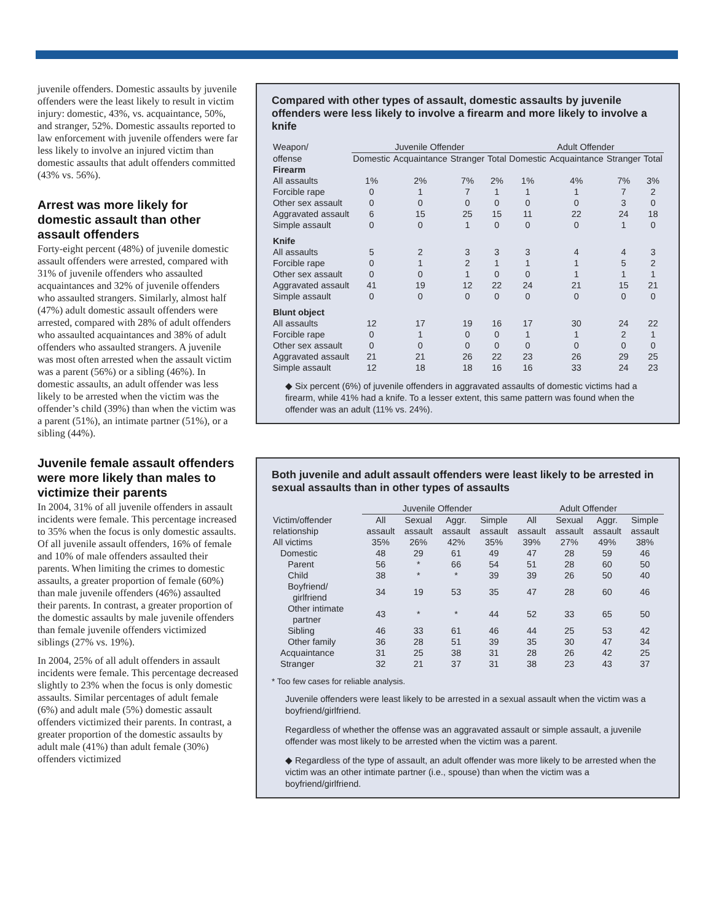juvenile offenders. Domestic assaults by juvenile offenders were the least likely to result in victim injury: domestic, 43%, vs. acquaintance, 50%, and stranger, 52%. Domestic assaults reported to law enforcement with juvenile offenders were far less likely to involve an injured victim than domestic assaults that adult offenders committed (43% vs. 56%).
Arrest was more likely for domestic assault than other assault offenders
Forty-eight percent (48%) of juvenile domestic assault offenders were arrested, compared with 31% of juvenile offenders who assaulted acquaintances and 32% of juvenile offenders who assaulted strangers. Similarly, almost half (47%) adult domestic assault offenders were arrested, compared with 28% of adult offenders who assaulted acquaintances and 38% of adult offenders who assaulted strangers. A juvenile was most often arrested when the assault victim was a parent (56%) or a sibling (46%). In domestic assaults, an adult offender was less likely to be arrested when the victim was the offender’s child (39%) than when the victim was a parent (51%), an intimate partner (51%), or a sibling (44%).
Juvenile female assault offenders were more likely than males to victimize their parents
In 2004, 31% of all juvenile offenders in assault incidents were female. This percentage increased to 35% when the focus is only domestic assaults. Of all juvenile assault offenders, 16% of female and 10% of male offenders assaulted their parents. When limiting the crimes to domestic assaults, a greater proportion of female (60%) than male juvenile offenders (46%) assaulted their parents. In contrast, a greater proportion of the domestic assaults by male juvenile offenders than female juvenile offenders victimized siblings (27% vs. 19%).
In 2004, 25% of all adult offenders in assault incidents were female. This percentage decreased slightly to 23% when the focus is only domestic assaults. Similar percentages of adult female (6%) and adult male (5%) domestic assault offenders victimized their parents. In contrast, a greater proportion of the domestic assaults by adult male (41%) than adult female (30%) offenders victimized
Compared with other types of assault, domestic assaults by juvenile offenders were less likely to involve a firearm and more likely to involve a knife
| Weapon/ | Juvenile Offender | | | | Adult Offender | | | |
| --- | --- | --- | --- | --- | --- | --- | --- | --- |
| offense | Domestic | Acquaintance | Stranger | Total | Domestic | Acquaintance | Stranger | Total |
| Firearm | | | | | | | | |
| All assaults | 1% | 2% | 7% | 2% | 1% | 4% | 7% | 3% |
| Forcible rape | 0 | 1 | 7 | 1 | 1 | 1 | 7 | 2 |
| Other sex assault | 0 | 0 | 0 | 0 | 0 | 0 | 3 | 0 |
| Aggravated assault | 6 | 15 | 25 | 15 | 11 | 22 | 24 | 18 |
| Simple assault | 0 | 0 | 1 | 0 | 0 | 0 | 1 | 0 |
| Knife | | | | | | | | |
| All assaults | 5 | 2 | 3 | 3 | 3 | 4 | 4 | 3 |
| Forcible rape | 0 | 1 | 2 | 1 | 1 | 1 | 5 | 2 |
| Other sex assault | 0 | 0 | 1 | 0 | 0 | 1 | 1 | 1 |
| Aggravated assault | 41 | 19 | 12 | 22 | 24 | 21 | 15 | 21 |
| Simple assault | 0 | 0 | 0 | 0 | 0 | 0 | 0 | 0 |
| Blunt object | | | | | | | | |
| All assaults | 12 | 17 | 19 | 16 | 17 | 30 | 24 | 22 |
| Forcible rape | 0 | 1 | 0 | 0 | 1 | 1 | 2 | 1 |
| Other sex assault | 0 | 0 | 0 | 0 | 0 | 0 | 0 | 0 |
| Aggravated assault | 21 | 21 | 26 | 22 | 23 | 26 | 29 | 25 |
| Simple assault | 12 | 18 | 18 | 16 | 16 | 33 | 24 | 23 |
◆ Six percent (6%) of juvenile offenders in aggravated assaults of domestic victims had a firearm, while 41% had a knife. To a lesser extent, this same pattern was found when the offender was an adult (11% vs. 24%).
Both juvenile and adult assault offenders were least likely to be arrested in sexual assaults than in other types of assaults
| | Juvenile Offender | | | | Adult Offender | | | |
| --- | --- | --- | --- | --- | --- | --- | --- | --- |
| Victim/offender relationship | All assault | Sexual assault | Aggr. assault | Simple assault | All assault | Sexual assault | Aggr. assault | Simple assault |
| All victims | 35% | 26% | 42% | 35% | 39% | 27% | 49% | 38% |
| Domestic | 48 | 29 | 61 | 49 | 47 | 28 | 59 | 46 |
| Parent | 56 | * | 66 | 54 | 51 | 28 | 60 | 50 |
| Child | 38 | * | * | 39 | 39 | 26 | 50 | 40 |
| Boyfriend/ girlfriend | 34 | 19 | 53 | 35 | 47 | 28 | 60 | 46 |
| Other intimate partner | 43 | * | * | 44 | 52 | 33 | 65 | 50 |
| Sibling | 46 | 33 | 61 | 46 | 44 | 25 | 53 | 42 |
| Other family | 36 | 28 | 51 | 39 | 35 | 30 | 47 | 34 |
| Acquaintance | 31 | 25 | 38 | 31 | 28 | 26 | 42 | 25 |
| Stranger | 32 | 21 | 37 | 31 | 38 | 23 | 43 | 37 |
* Too few cases for reliable analysis.
Juvenile offenders were least likely to be arrested in a sexual assault when the victim was a boyfriend/girlfriend.
Regardless of whether the offense was an aggravated assault or simple assault, a juvenile offender was most likely to be arrested when the victim was a parent.
◆ Regardless of the type of assault, an adult offender was more likely to be arrested when the victim was an other intimate partner (i.e., spouse) than when the victim was a boyfriend/girlfriend.